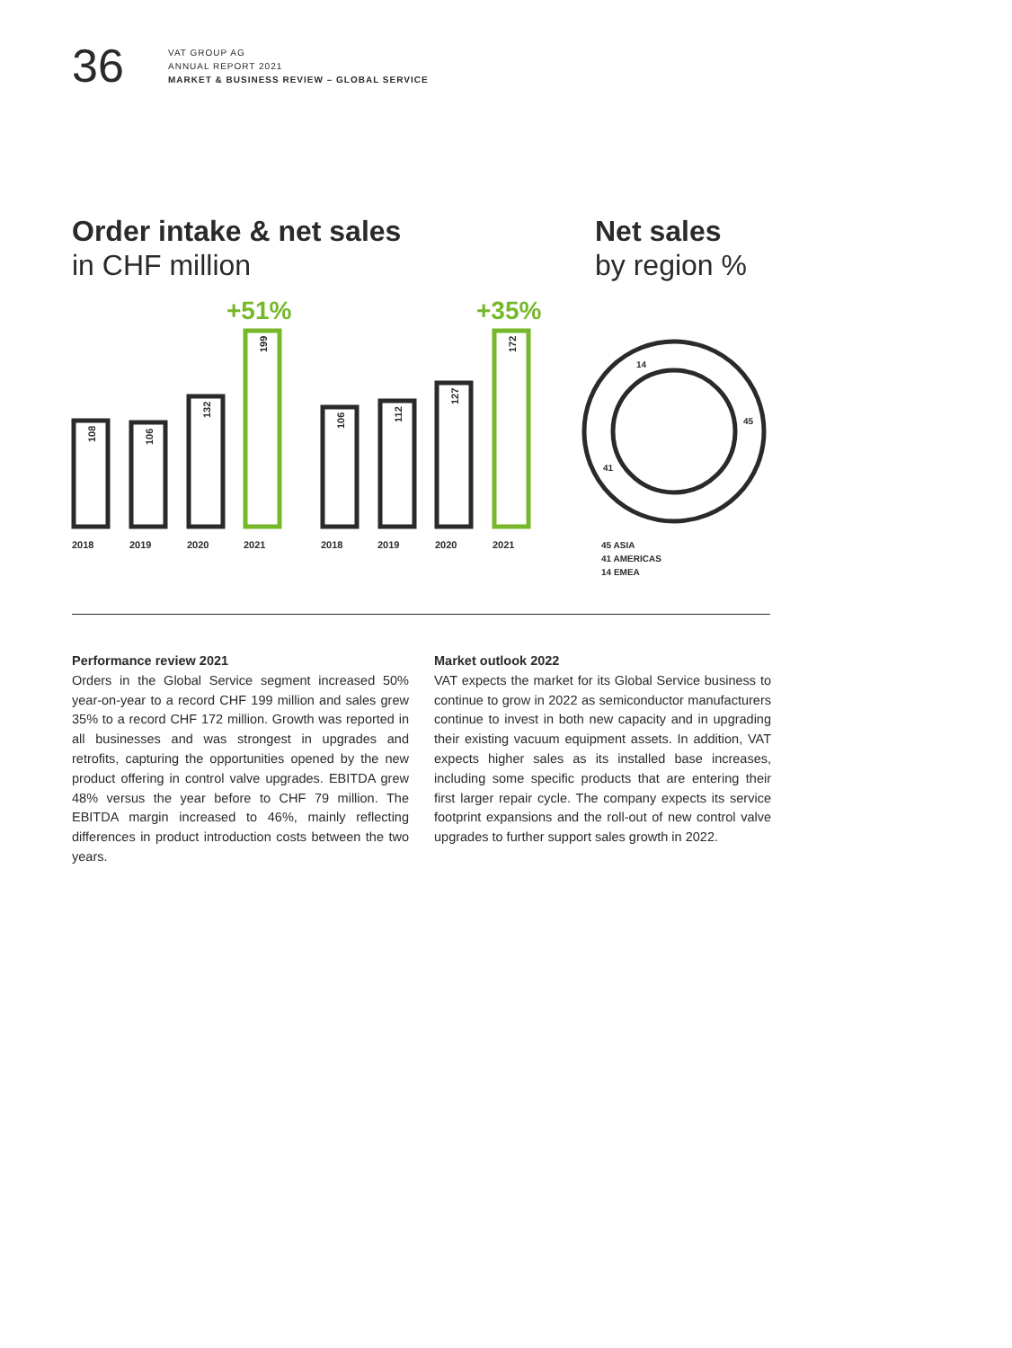36
VAT GROUP AG
ANNUAL REPORT 2021
MARKET & BUSINESS REVIEW – GLOBAL SERVICE
Order intake & net sales
in CHF million
Net sales
by region %
+51%
+35%
108
106
132
199
106
112
127
172
2018
2019
2020
2021
2018
2019
2020
2021
14
45
41
45 ASIA
41 AMERICAS
14 EMEA
Performance review 2021
Orders in the Global Service segment increased 50% year-on-year to a record CHF 199 million and sales grew 35% to a record CHF 172 million. Growth was reported in all businesses and was strongest in upgrades and retrofits, capturing the opportunities opened by the new product offering in control valve upgrades. EBITDA grew 48% versus the year before to CHF 79 million. The EBITDA margin increased to 46%, mainly reflecting differences in product introduction costs between the two years.
Market outlook 2022
VAT expects the market for its Global Service business to continue to grow in 2022 as semiconductor manufacturers continue to invest in both new capacity and in upgrading their existing vacuum equipment assets. In addition, VAT expects higher sales as its installed base increases, including some specific products that are entering their first larger repair cycle. The company expects its service footprint expansions and the roll-out of new control valve upgrades to further support sales growth in 2022.